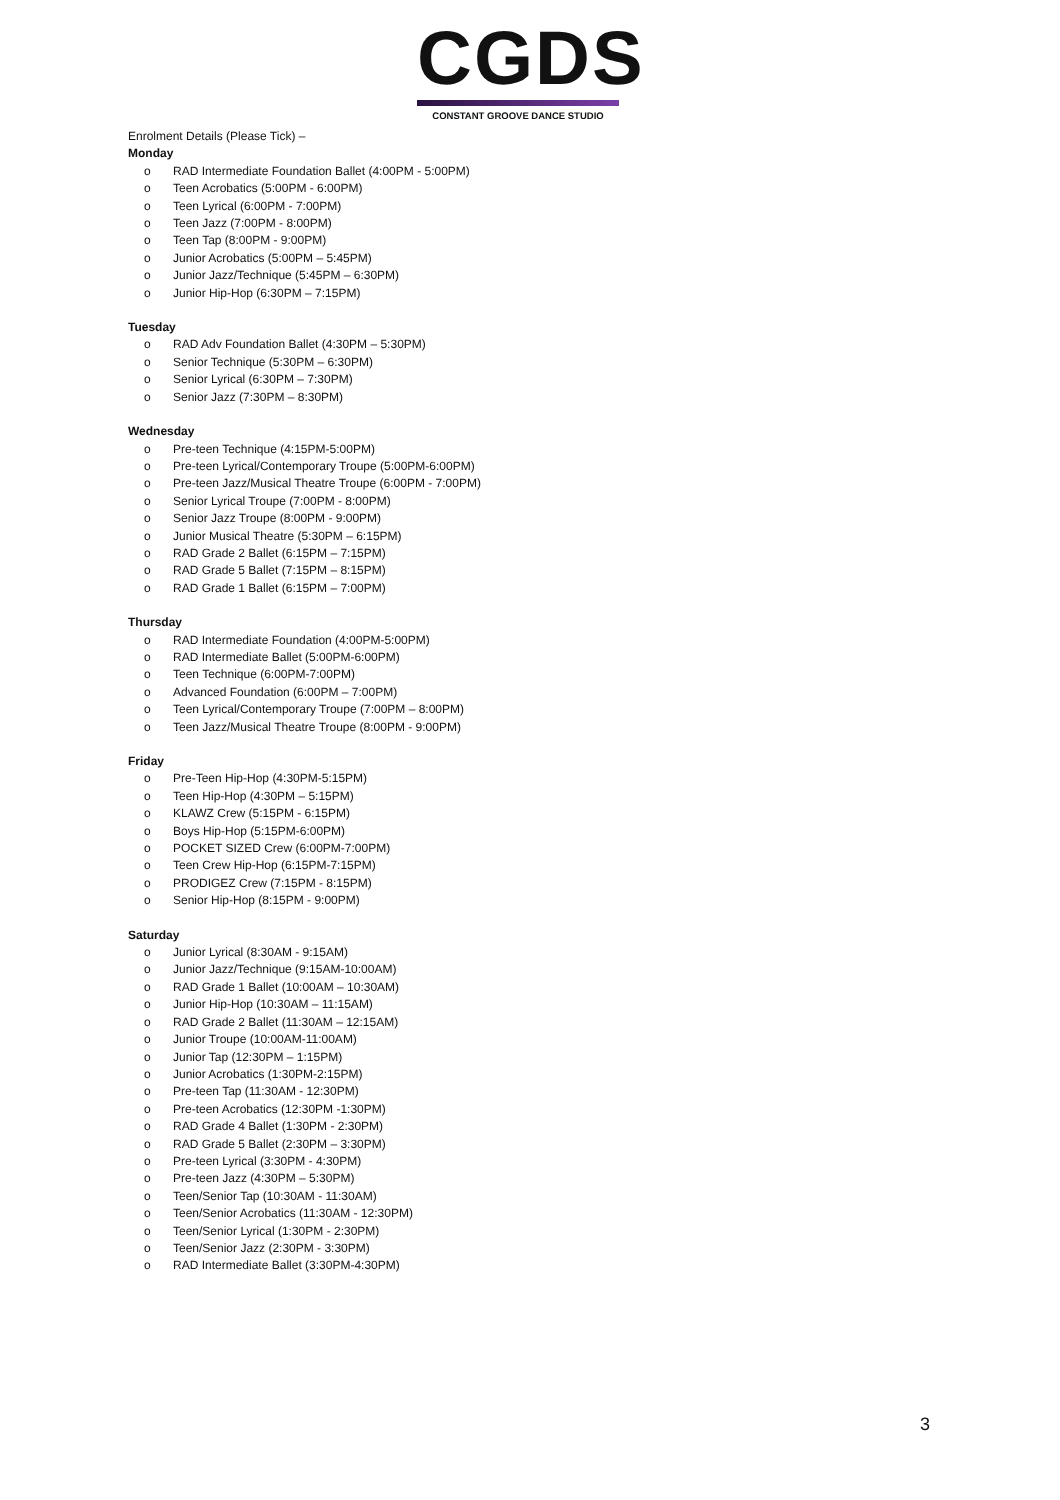CGDS
CONSTANT GROOVE DANCE STUDIO
Enrolment Details (Please Tick) –
Monday
o RAD Intermediate Foundation Ballet (4:00PM - 5:00PM)
o Teen Acrobatics (5:00PM - 6:00PM)
o Teen Lyrical (6:00PM - 7:00PM)
o Teen Jazz (7:00PM - 8:00PM)
o Teen Tap (8:00PM - 9:00PM)
o Junior Acrobatics (5:00PM – 5:45PM)
o Junior Jazz/Technique (5:45PM – 6:30PM)
o Junior Hip-Hop (6:30PM – 7:15PM)
Tuesday
o RAD Adv Foundation Ballet (4:30PM – 5:30PM)
o Senior Technique (5:30PM – 6:30PM)
o Senior Lyrical (6:30PM – 7:30PM)
o Senior Jazz (7:30PM – 8:30PM)
Wednesday
o Pre-teen Technique (4:15PM-5:00PM)
o Pre-teen Lyrical/Contemporary Troupe (5:00PM-6:00PM)
o Pre-teen Jazz/Musical Theatre Troupe (6:00PM - 7:00PM)
o Senior Lyrical Troupe (7:00PM - 8:00PM)
o Senior Jazz Troupe (8:00PM - 9:00PM)
o Junior Musical Theatre (5:30PM – 6:15PM)
o RAD Grade 2 Ballet (6:15PM – 7:15PM)
o RAD Grade 5 Ballet (7:15PM – 8:15PM)
o RAD Grade 1 Ballet (6:15PM – 7:00PM)
Thursday
o RAD Intermediate Foundation (4:00PM-5:00PM)
o RAD Intermediate Ballet (5:00PM-6:00PM)
o Teen Technique (6:00PM-7:00PM)
o Advanced Foundation (6:00PM – 7:00PM)
o Teen Lyrical/Contemporary Troupe (7:00PM – 8:00PM)
o Teen Jazz/Musical Theatre Troupe (8:00PM - 9:00PM)
Friday
o Pre-Teen Hip-Hop (4:30PM-5:15PM)
o Teen Hip-Hop (4:30PM – 5:15PM)
o KLAWZ Crew (5:15PM - 6:15PM)
o Boys Hip-Hop (5:15PM-6:00PM)
o POCKET SIZED Crew (6:00PM-7:00PM)
o Teen Crew Hip-Hop (6:15PM-7:15PM)
o PRODIGEZ Crew (7:15PM - 8:15PM)
o Senior Hip-Hop (8:15PM - 9:00PM)
Saturday
o Junior Lyrical (8:30AM - 9:15AM)
o Junior Jazz/Technique (9:15AM-10:00AM)
o RAD Grade 1 Ballet (10:00AM – 10:30AM)
o Junior Hip-Hop (10:30AM – 11:15AM)
o RAD Grade 2 Ballet (11:30AM – 12:15AM)
o Junior Troupe (10:00AM-11:00AM)
o Junior Tap (12:30PM – 1:15PM)
o Junior Acrobatics (1:30PM-2:15PM)
o Pre-teen Tap (11:30AM - 12:30PM)
o Pre-teen Acrobatics (12:30PM -1:30PM)
o RAD Grade 4 Ballet (1:30PM - 2:30PM)
o RAD Grade 5 Ballet (2:30PM – 3:30PM)
o Pre-teen Lyrical (3:30PM - 4:30PM)
o Pre-teen Jazz (4:30PM – 5:30PM)
o Teen/Senior Tap (10:30AM - 11:30AM)
o Teen/Senior Acrobatics (11:30AM - 12:30PM)
o Teen/Senior Lyrical (1:30PM - 2:30PM)
o Teen/Senior Jazz (2:30PM - 3:30PM)
o RAD Intermediate Ballet (3:30PM-4:30PM)
3